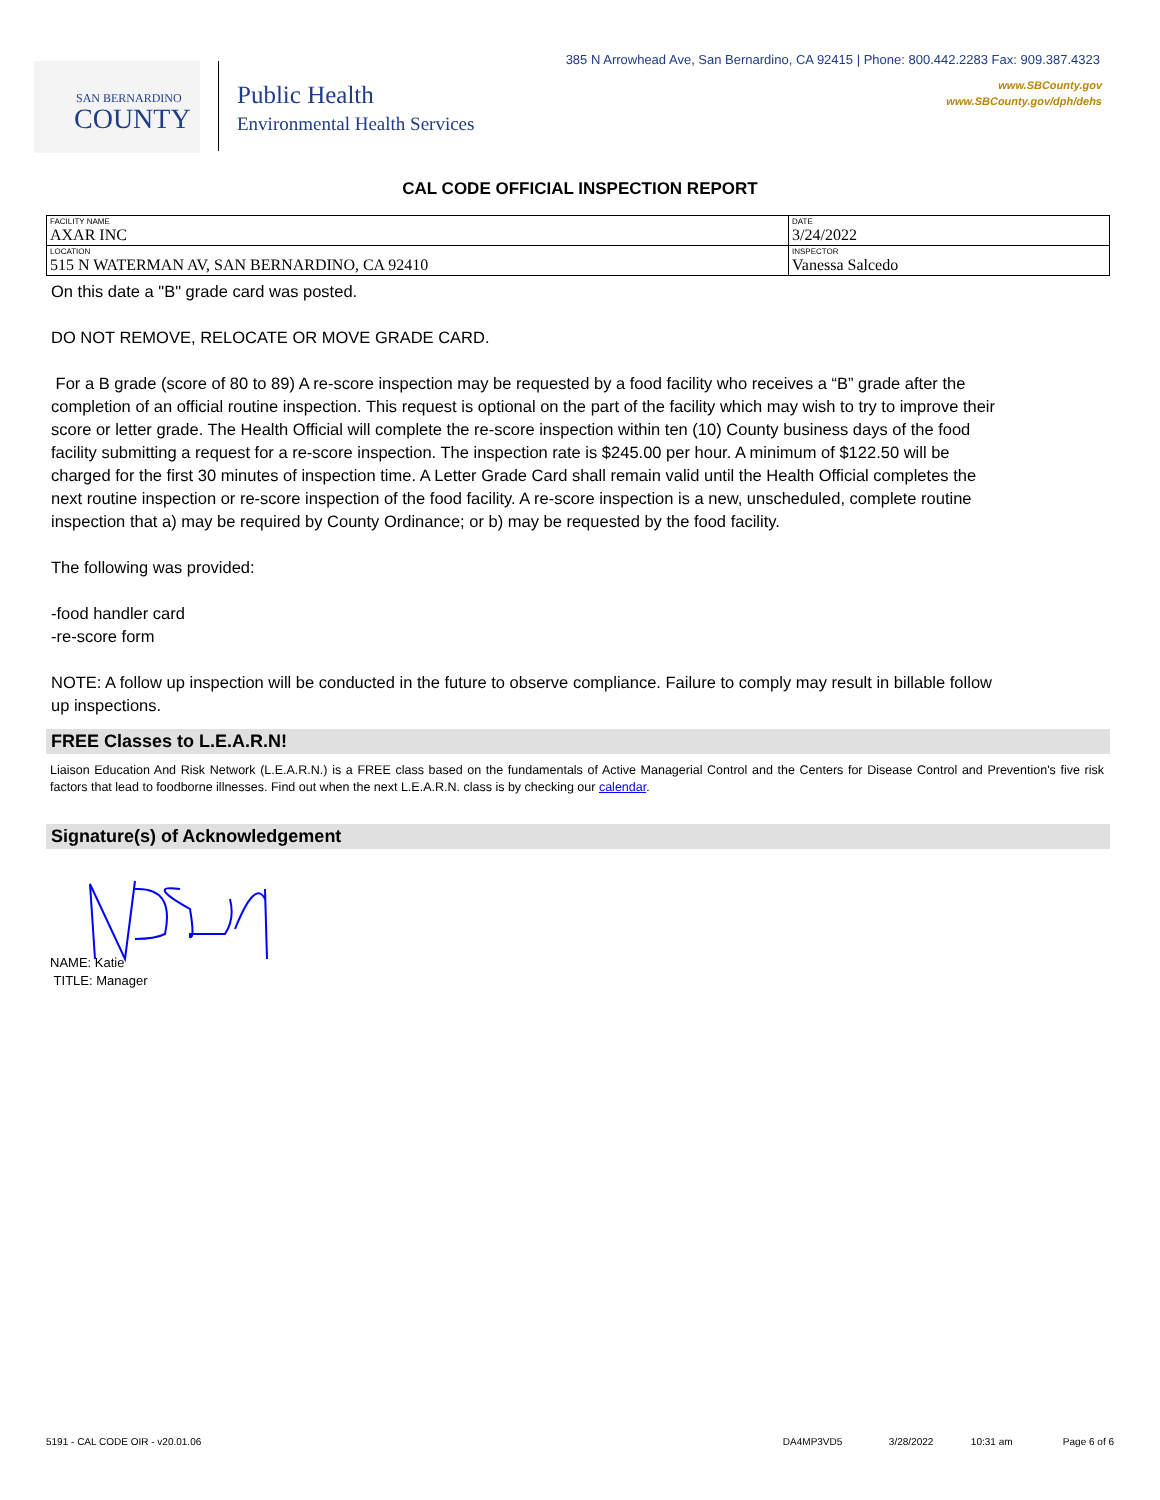385 N Arrowhead Ave, San Bernardino, CA 92415 | Phone: 800.442.2283 Fax: 909.387.4323
www.SBCounty.gov
www.SBCounty.gov/dph/dehs
SAN BERNARDINO
COUNTY
Public Health
Environmental Health Services
CAL CODE OFFICIAL INSPECTION REPORT
| FACILITY NAME AXAR INC | DATE 3/24/2022 |
| LOCATION 515 N WATERMAN AV, SAN BERNARDINO, CA 92410 | INSPECTOR Vanessa Salcedo |
On this date a "B" grade card was posted.
DO NOT REMOVE, RELOCATE OR MOVE GRADE CARD.
For a B grade (score of 80 to 89) A re-score inspection may be requested by a food facility who receives a “B” grade after the completion of an official routine inspection. This request is optional on the part of the facility which may wish to try to improve their score or letter grade. The Health Official will complete the re-score inspection within ten (10) County business days of the food facility submitting a request for a re-score inspection. The inspection rate is $245.00 per hour. A minimum of $122.50 will be charged for the first 30 minutes of inspection time. A Letter Grade Card shall remain valid until the Health Official completes the next routine inspection or re-score inspection of the food facility. A re-score inspection is a new, unscheduled, complete routine inspection that a) may be required by County Ordinance; or b) may be requested by the food facility.
The following was provided:
-food handler card
-re-score form
NOTE: A follow up inspection will be conducted in the future to observe compliance. Failure to comply may result in billable follow up inspections.
FREE Classes to L.E.A.R.N!
Liaison Education And Risk Network (L.E.A.R.N.) is a FREE class based on the fundamentals of Active Managerial Control and the Centers for Disease Control and Prevention's five risk factors that lead to foodborne illnesses. Find out when the next L.E.A.R.N. class is by checking our calendar.
Signature(s) of Acknowledgement
NAME: Katie
TITLE: Manager
5191 - CAL CODE OIR - v20.01.06 DA4MP3VD5 3/28/2022 10:31 am Page 6 of 6